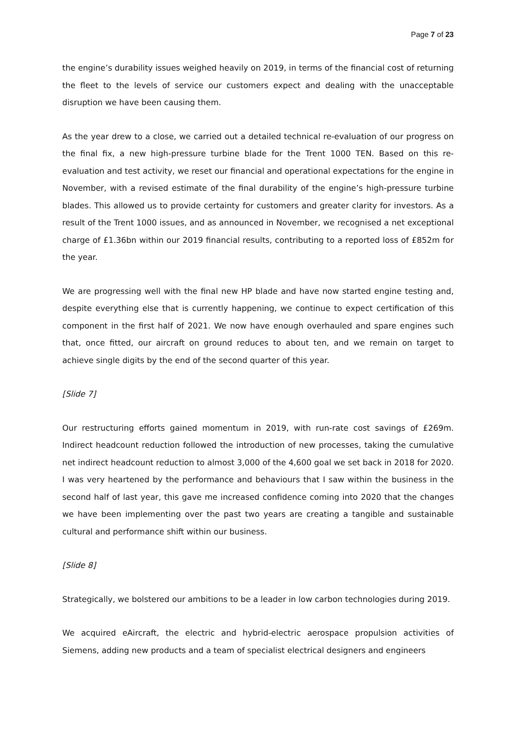Page 7 of 23
the engine’s durability issues weighed heavily on 2019, in terms of the financial cost of returning the fleet to the levels of service our customers expect and dealing with the unacceptable disruption we have been causing them.
As the year drew to a close, we carried out a detailed technical re-evaluation of our progress on the final fix, a new high-pressure turbine blade for the Trent 1000 TEN. Based on this re-evaluation and test activity, we reset our financial and operational expectations for the engine in November, with a revised estimate of the final durability of the engine’s high-pressure turbine blades. This allowed us to provide certainty for customers and greater clarity for investors. As a result of the Trent 1000 issues, and as announced in November, we recognised a net exceptional charge of £1.36bn within our 2019 financial results, contributing to a reported loss of £852m for the year.
We are progressing well with the final new HP blade and have now started engine testing and, despite everything else that is currently happening, we continue to expect certification of this component in the first half of 2021. We now have enough overhauled and spare engines such that, once fitted, our aircraft on ground reduces to about ten, and we remain on target to achieve single digits by the end of the second quarter of this year.
[Slide 7]
Our restructuring efforts gained momentum in 2019, with run-rate cost savings of £269m. Indirect headcount reduction followed the introduction of new processes, taking the cumulative net indirect headcount reduction to almost 3,000 of the 4,600 goal we set back in 2018 for 2020. I was very heartened by the performance and behaviours that I saw within the business in the second half of last year, this gave me increased confidence coming into 2020 that the changes we have been implementing over the past two years are creating a tangible and sustainable cultural and performance shift within our business.
[Slide 8]
Strategically, we bolstered our ambitions to be a leader in low carbon technologies during 2019.
We acquired eAircraft, the electric and hybrid-electric aerospace propulsion activities of Siemens, adding new products and a team of specialist electrical designers and engineers